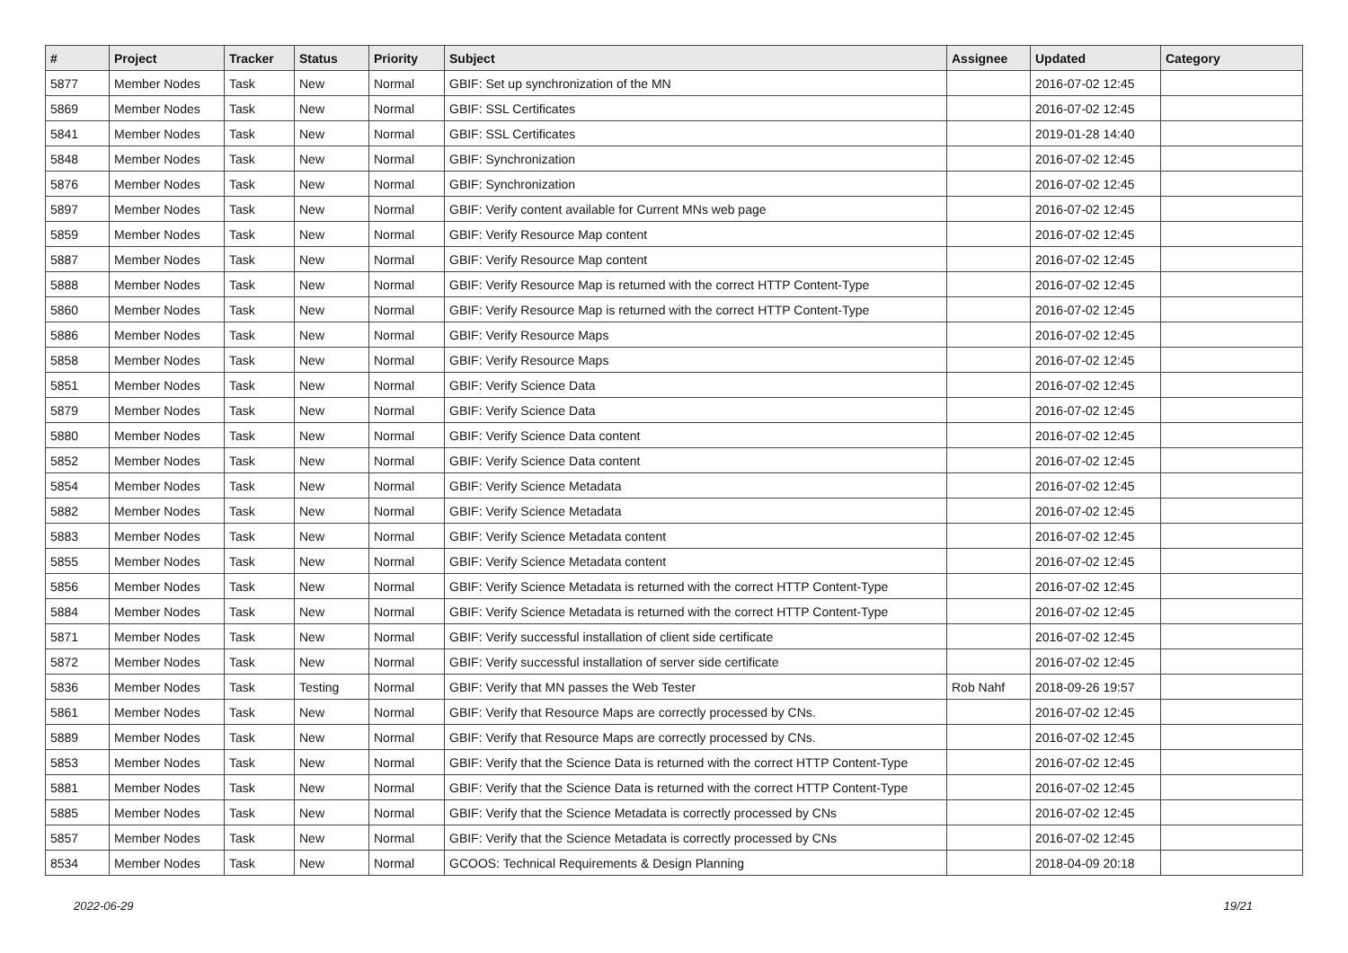| # | Project | Tracker | Status | Priority | Subject | Assignee | Updated | Category |
| --- | --- | --- | --- | --- | --- | --- | --- | --- |
| 5877 | Member Nodes | Task | New | Normal | GBIF: Set up synchronization of the MN | | 2016-07-02 12:45 | |
| 5869 | Member Nodes | Task | New | Normal | GBIF: SSL Certificates | | 2016-07-02 12:45 | |
| 5841 | Member Nodes | Task | New | Normal | GBIF: SSL Certificates | | 2019-01-28 14:40 | |
| 5848 | Member Nodes | Task | New | Normal | GBIF: Synchronization | | 2016-07-02 12:45 | |
| 5876 | Member Nodes | Task | New | Normal | GBIF: Synchronization | | 2016-07-02 12:45 | |
| 5897 | Member Nodes | Task | New | Normal | GBIF: Verify content available for Current MNs web page | | 2016-07-02 12:45 | |
| 5859 | Member Nodes | Task | New | Normal | GBIF: Verify Resource Map content | | 2016-07-02 12:45 | |
| 5887 | Member Nodes | Task | New | Normal | GBIF: Verify Resource Map content | | 2016-07-02 12:45 | |
| 5888 | Member Nodes | Task | New | Normal | GBIF: Verify Resource Map is returned with the correct HTTP Content-Type | | 2016-07-02 12:45 | |
| 5860 | Member Nodes | Task | New | Normal | GBIF: Verify Resource Map is returned with the correct HTTP Content-Type | | 2016-07-02 12:45 | |
| 5886 | Member Nodes | Task | New | Normal | GBIF: Verify Resource Maps | | 2016-07-02 12:45 | |
| 5858 | Member Nodes | Task | New | Normal | GBIF: Verify Resource Maps | | 2016-07-02 12:45 | |
| 5851 | Member Nodes | Task | New | Normal | GBIF: Verify Science Data | | 2016-07-02 12:45 | |
| 5879 | Member Nodes | Task | New | Normal | GBIF: Verify Science Data | | 2016-07-02 12:45 | |
| 5880 | Member Nodes | Task | New | Normal | GBIF: Verify Science Data content | | 2016-07-02 12:45 | |
| 5852 | Member Nodes | Task | New | Normal | GBIF: Verify Science Data content | | 2016-07-02 12:45 | |
| 5854 | Member Nodes | Task | New | Normal | GBIF: Verify Science Metadata | | 2016-07-02 12:45 | |
| 5882 | Member Nodes | Task | New | Normal | GBIF: Verify Science Metadata | | 2016-07-02 12:45 | |
| 5883 | Member Nodes | Task | New | Normal | GBIF: Verify Science Metadata content | | 2016-07-02 12:45 | |
| 5855 | Member Nodes | Task | New | Normal | GBIF: Verify Science Metadata content | | 2016-07-02 12:45 | |
| 5856 | Member Nodes | Task | New | Normal | GBIF: Verify Science Metadata is returned with the correct HTTP Content-Type | | 2016-07-02 12:45 | |
| 5884 | Member Nodes | Task | New | Normal | GBIF: Verify Science Metadata is returned with the correct HTTP Content-Type | | 2016-07-02 12:45 | |
| 5871 | Member Nodes | Task | New | Normal | GBIF: Verify successful installation of client side certificate | | 2016-07-02 12:45 | |
| 5872 | Member Nodes | Task | New | Normal | GBIF: Verify successful installation of server side certificate | | 2016-07-02 12:45 | |
| 5836 | Member Nodes | Task | Testing | Normal | GBIF: Verify that MN passes the Web Tester | Rob Nahf | 2018-09-26 19:57 | |
| 5861 | Member Nodes | Task | New | Normal | GBIF: Verify that Resource Maps are correctly processed by CNs. | | 2016-07-02 12:45 | |
| 5889 | Member Nodes | Task | New | Normal | GBIF: Verify that Resource Maps are correctly processed by CNs. | | 2016-07-02 12:45 | |
| 5853 | Member Nodes | Task | New | Normal | GBIF: Verify that the Science Data is returned with the correct HTTP Content-Type | | 2016-07-02 12:45 | |
| 5881 | Member Nodes | Task | New | Normal | GBIF: Verify that the Science Data is returned with the correct HTTP Content-Type | | 2016-07-02 12:45 | |
| 5885 | Member Nodes | Task | New | Normal | GBIF: Verify that the Science Metadata is correctly processed by CNs | | 2016-07-02 12:45 | |
| 5857 | Member Nodes | Task | New | Normal | GBIF: Verify that the Science Metadata is correctly processed by CNs | | 2016-07-02 12:45 | |
| 8534 | Member Nodes | Task | New | Normal | GCOOS: Technical Requirements & Design Planning | | 2018-04-09 20:18 | |
2022-06-29 19/21